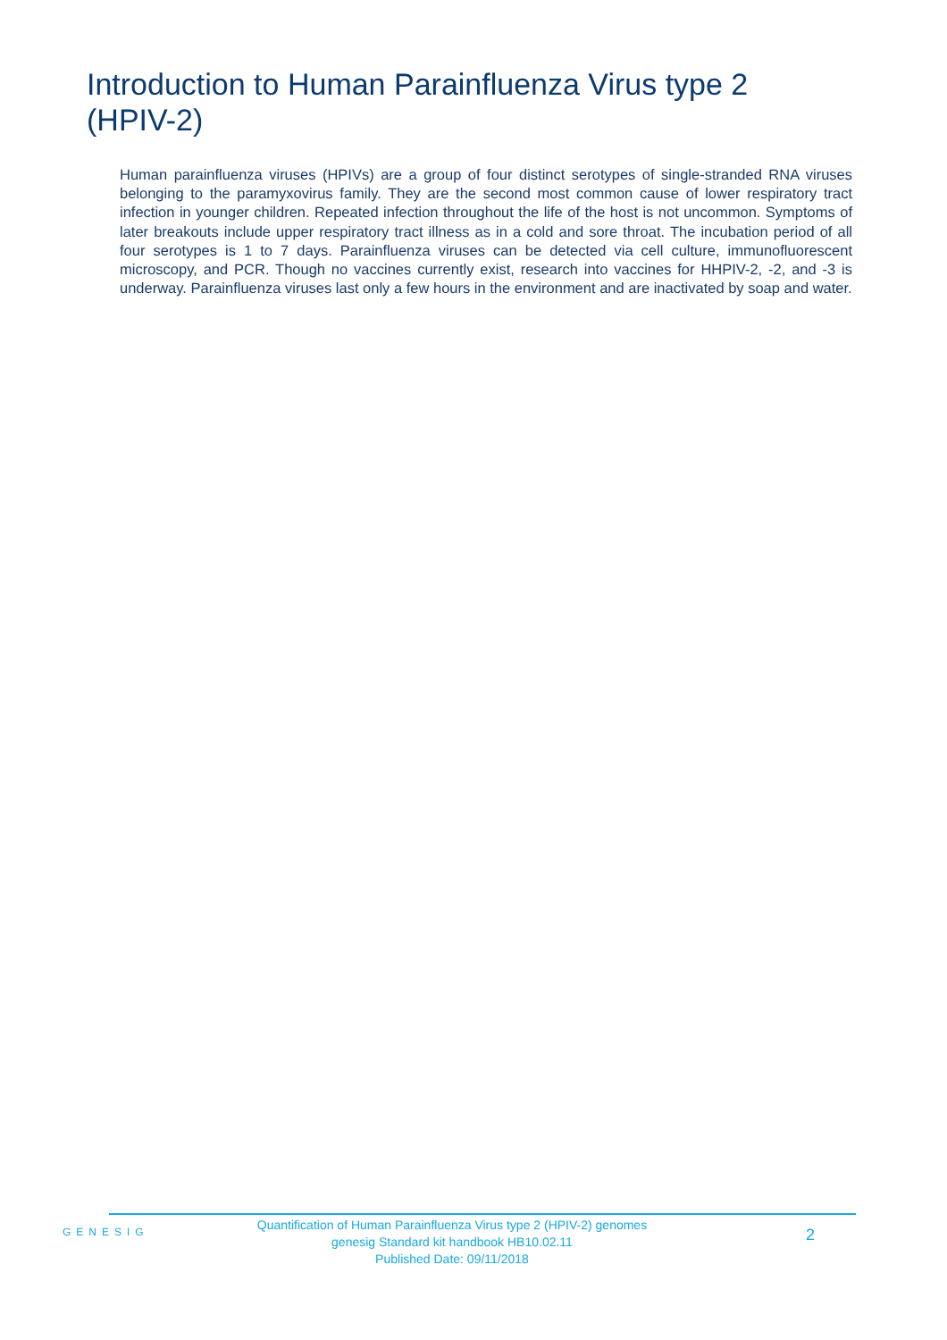Introduction to Human Parainfluenza Virus type 2 (HPIV-2)
Human parainfluenza viruses (HPIVs) are a group of four distinct serotypes of single-stranded RNA viruses belonging to the paramyxovirus family. They are the second most common cause of lower respiratory tract infection in younger children. Repeated infection throughout the life of the host is not uncommon. Symptoms of later breakouts include upper respiratory tract illness as in a cold and sore throat. The incubation period of all four serotypes is 1 to 7 days. Parainfluenza viruses can be detected via cell culture, immunofluorescent microscopy, and PCR. Though no vaccines currently exist, research into vaccines for HHPIV-2, -2, and -3 is underway. Parainfluenza viruses last only a few hours in the environment and are inactivated by soap and water.
GENESIG
Quantification of Human Parainfluenza Virus type 2 (HPIV-2) genomes
genesig Standard kit handbook HB10.02.11
Published Date: 09/11/2018
2